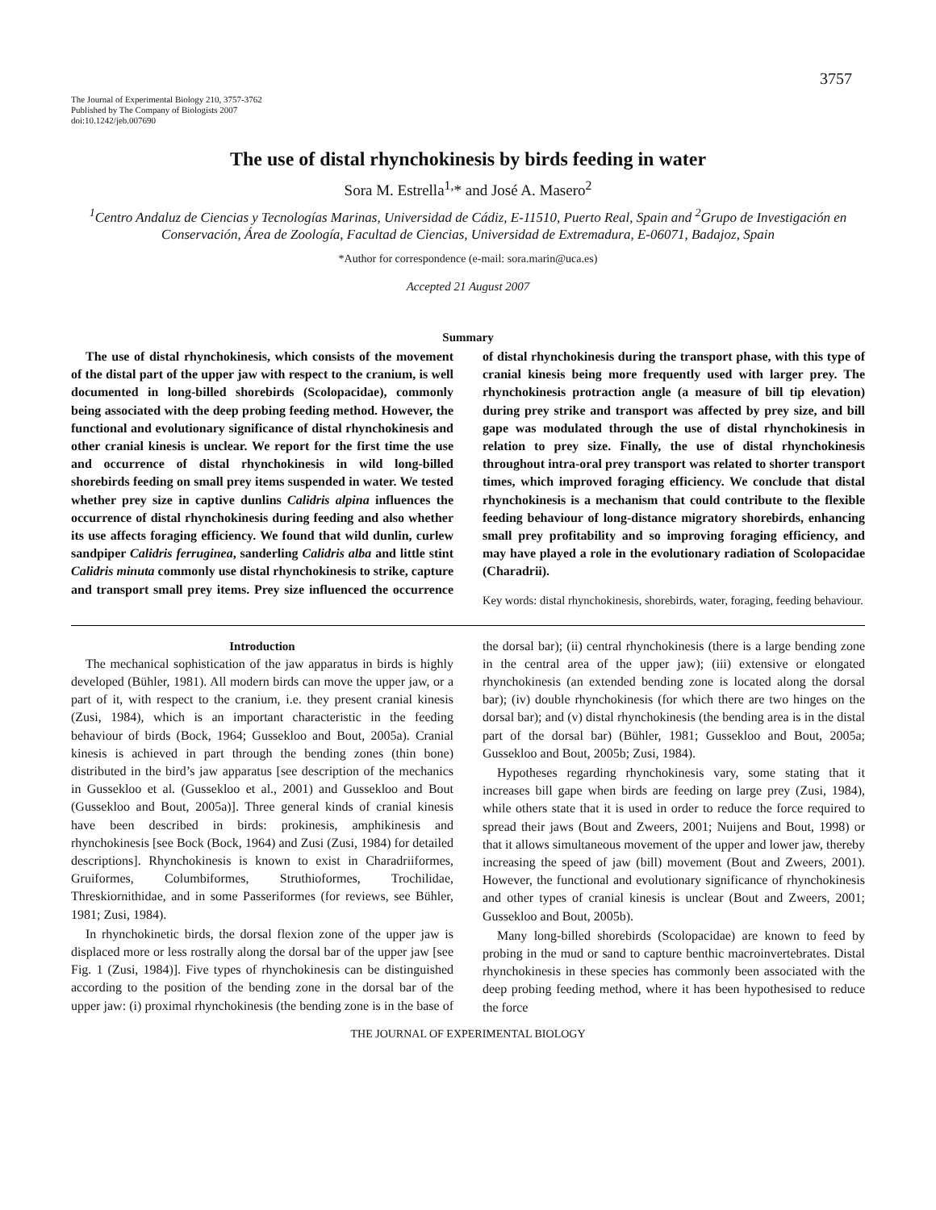3757
The Journal of Experimental Biology 210, 3757-3762
Published by The Company of Biologists 2007
doi:10.1242/jeb.007690
The use of distal rhynchokinesis by birds feeding in water
Sora M. Estrella<sup>1,</sup>* and José A. Masero<sup>2</sup>
<sup>1</sup> Centro Andaluz de Ciencias y Tecnologías Marinas, Universidad de Cádiz, E-11510, Puerto Real, Spain and <sup>2</sup>Grupo de Investigación en Conservación, Área de Zoología, Facultad de Ciencias, Universidad de Extremadura, E-06071, Badajoz, Spain
*Author for correspondence (e-mail: sora.marin@uca.es)
Accepted 21 August 2007
Summary
The use of distal rhynchokinesis, which consists of the movement of the distal part of the upper jaw with respect to the cranium, is well documented in long-billed shorebirds (Scolopacidae), commonly being associated with the deep probing feeding method. However, the functional and evolutionary significance of distal rhynchokinesis and other cranial kinesis is unclear. We report for the first time the use and occurrence of distal rhynchokinesis in wild long-billed shorebirds feeding on small prey items suspended in water. We tested whether prey size in captive dunlins Calidris alpina influences the occurrence of distal rhynchokinesis during feeding and also whether its use affects foraging efficiency. We found that wild dunlin, curlew sandpiper Calidris ferruginea, sanderling Calidris alba and little stint Calidris minuta commonly use distal rhynchokinesis to strike, capture and transport small prey items. Prey size influenced the occurrence of distal rhynchokinesis during the transport phase, with this type of cranial kinesis being more frequently used with larger prey. The rhynchokinesis protraction angle (a measure of bill tip elevation) during prey strike and transport was affected by prey size, and bill gape was modulated through the use of distal rhynchokinesis in relation to prey size. Finally, the use of distal rhynchokinesis throughout intra-oral prey transport was related to shorter transport times, which improved foraging efficiency. We conclude that distal rhynchokinesis is a mechanism that could contribute to the flexible feeding behaviour of long-distance migratory shorebirds, enhancing small prey profitability and so improving foraging efficiency, and may have played a role in the evolutionary radiation of Scolopacidae (Charadrii).
Key words: distal rhynchokinesis, shorebirds, water, foraging, feeding behaviour.
Introduction
The mechanical sophistication of the jaw apparatus in birds is highly developed (Bühler, 1981). All modern birds can move the upper jaw, or a part of it, with respect to the cranium, i.e. they present cranial kinesis (Zusi, 1984), which is an important characteristic in the feeding behaviour of birds (Bock, 1964; Gussekloo and Bout, 2005a). Cranial kinesis is achieved in part through the bending zones (thin bone) distributed in the bird’s jaw apparatus [see description of the mechanics in Gussekloo et al. (Gussekloo et al., 2001) and Gussekloo and Bout (Gussekloo and Bout, 2005a)]. Three general kinds of cranial kinesis have been described in birds: prokinesis, amphikinesis and rhynchokinesis [see Bock (Bock, 1964) and Zusi (Zusi, 1984) for detailed descriptions]. Rhynchokinesis is known to exist in Charadriiformes, Gruiformes, Columbiformes, Struthioformes, Trochilidae, Threskiornithidae, and in some Passeriformes (for reviews, see Bühler, 1981; Zusi, 1984).
In rhynchokinetic birds, the dorsal flexion zone of the upper jaw is displaced more or less rostrally along the dorsal bar of the upper jaw [see Fig. 1 (Zusi, 1984)]. Five types of rhynchokinesis can be distinguished according to the position of the bending zone in the dorsal bar of the upper jaw: (i) proximal rhynchokinesis (the bending zone is in the base of the dorsal bar); (ii) central rhynchokinesis (there is a large bending zone in the central area of the upper jaw); (iii) extensive or elongated rhynchokinesis (an extended bending zone is located along the dorsal bar); (iv) double rhynchokinesis (for which there are two hinges on the dorsal bar); and (v) distal rhynchokinesis (the bending area is in the distal part of the dorsal bar) (Bühler, 1981; Gussekloo and Bout, 2005a; Gussekloo and Bout, 2005b; Zusi, 1984).
Hypotheses regarding rhynchokinesis vary, some stating that it increases bill gape when birds are feeding on large prey (Zusi, 1984), while others state that it is used in order to reduce the force required to spread their jaws (Bout and Zweers, 2001; Nuijens and Bout, 1998) or that it allows simultaneous movement of the upper and lower jaw, thereby increasing the speed of jaw (bill) movement (Bout and Zweers, 2001). However, the functional and evolutionary significance of rhynchokinesis and other types of cranial kinesis is unclear (Bout and Zweers, 2001; Gussekloo and Bout, 2005b).
Many long-billed shorebirds (Scolopacidae) are known to feed by probing in the mud or sand to capture benthic macroinvertebrates. Distal rhynchokinesis in these species has commonly been associated with the deep probing feeding method, where it has been hypothesised to reduce the force
THE JOURNAL OF EXPERIMENTAL BIOLOGY